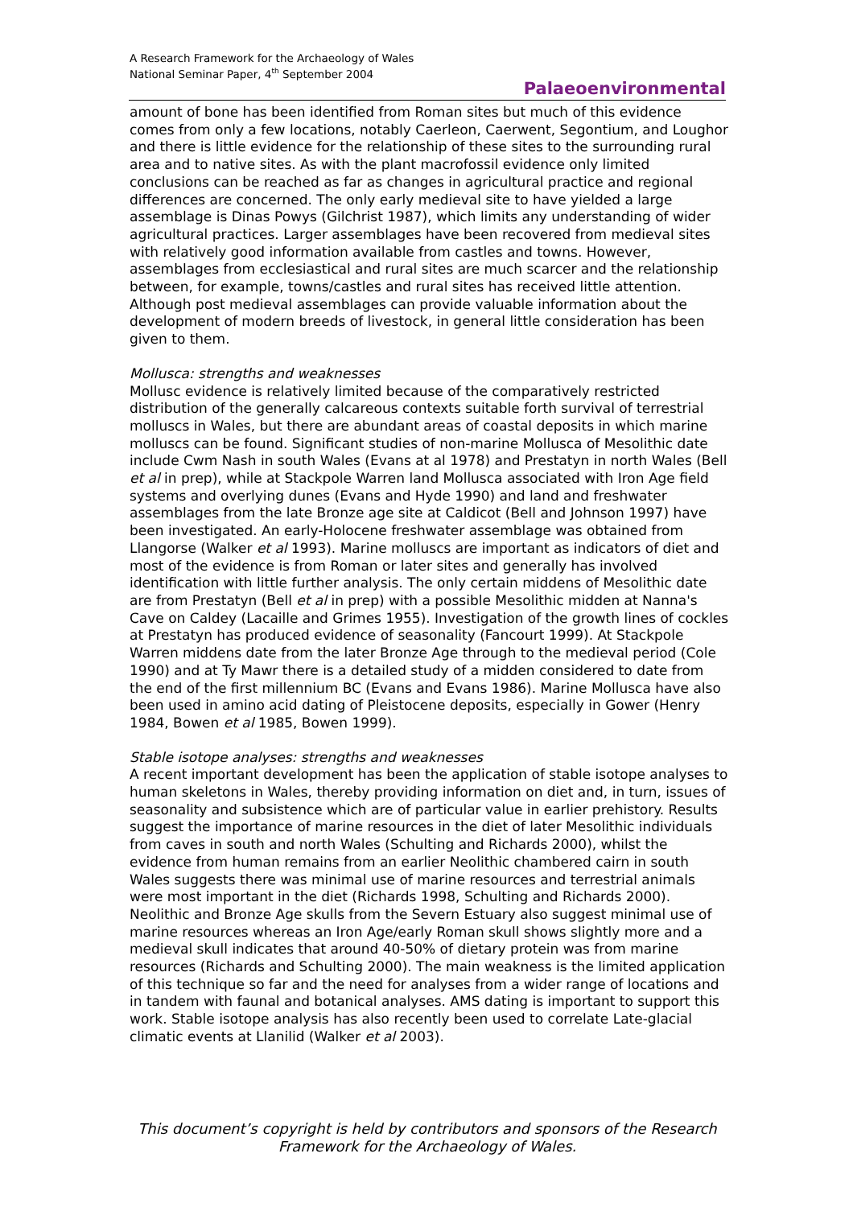A Research Framework for the Archaeology of Wales
National Seminar Paper, 4<sup>th</sup> September 2004
Palaeoenvironmental
amount of bone has been identified from Roman sites but much of this evidence comes from only a few locations, notably Caerleon, Caerwent, Segontium, and Loughor and there is little evidence for the relationship of these sites to the surrounding rural area and to native sites. As with the plant macrofossil evidence only limited conclusions can be reached as far as changes in agricultural practice and regional differences are concerned. The only early medieval site to have yielded a large assemblage is Dinas Powys (Gilchrist 1987), which limits any understanding of wider agricultural practices. Larger assemblages have been recovered from medieval sites with relatively good information available from castles and towns. However, assemblages from ecclesiastical and rural sites are much scarcer and the relationship between, for example, towns/castles and rural sites has received little attention. Although post medieval assemblages can provide valuable information about the development of modern breeds of livestock, in general little consideration has been given to them.
Mollusca: strengths and weaknesses
Mollusc evidence is relatively limited because of the comparatively restricted distribution of the generally calcareous contexts suitable forth survival of terrestrial molluscs in Wales, but there are abundant areas of coastal deposits in which marine molluscs can be found. Significant studies of non-marine Mollusca of Mesolithic date include Cwm Nash in south Wales (Evans at al 1978) and Prestatyn in north Wales (Bell et al in prep), while at Stackpole Warren land Mollusca associated with Iron Age field systems and overlying dunes (Evans and Hyde 1990) and land and freshwater assemblages from the late Bronze age site at Caldicot (Bell and Johnson 1997) have been investigated. An early-Holocene freshwater assemblage was obtained from Llangorse (Walker et al 1993). Marine molluscs are important as indicators of diet and most of the evidence is from Roman or later sites and generally has involved identification with little further analysis. The only certain middens of Mesolithic date are from Prestatyn (Bell et al in prep) with a possible Mesolithic midden at Nanna's Cave on Caldey (Lacaille and Grimes 1955). Investigation of the growth lines of cockles at Prestatyn has produced evidence of seasonality (Fancourt 1999). At Stackpole Warren middens date from the later Bronze Age through to the medieval period (Cole 1990) and at Ty Mawr there is a detailed study of a midden considered to date from the end of the first millennium BC (Evans and Evans 1986). Marine Mollusca have also been used in amino acid dating of Pleistocene deposits, especially in Gower (Henry 1984, Bowen et al 1985, Bowen 1999).
Stable isotope analyses: strengths and weaknesses
A recent important development has been the application of stable isotope analyses to human skeletons in Wales, thereby providing information on diet and, in turn, issues of seasonality and subsistence which are of particular value in earlier prehistory. Results suggest the importance of marine resources in the diet of later Mesolithic individuals from caves in south and north Wales (Schulting and Richards 2000), whilst the evidence from human remains from an earlier Neolithic chambered cairn in south Wales suggests there was minimal use of marine resources and terrestrial animals were most important in the diet (Richards 1998, Schulting and Richards 2000). Neolithic and Bronze Age skulls from the Severn Estuary also suggest minimal use of marine resources whereas an Iron Age/early Roman skull shows slightly more and a medieval skull indicates that around 40-50% of dietary protein was from marine resources (Richards and Schulting 2000). The main weakness is the limited application of this technique so far and the need for analyses from a wider range of locations and in tandem with faunal and botanical analyses. AMS dating is important to support this work. Stable isotope analysis has also recently been used to correlate Late-glacial climatic events at Llanilid (Walker et al 2003).
This document’s copyright is held by contributors and sponsors of the Research Framework for the Archaeology of Wales.